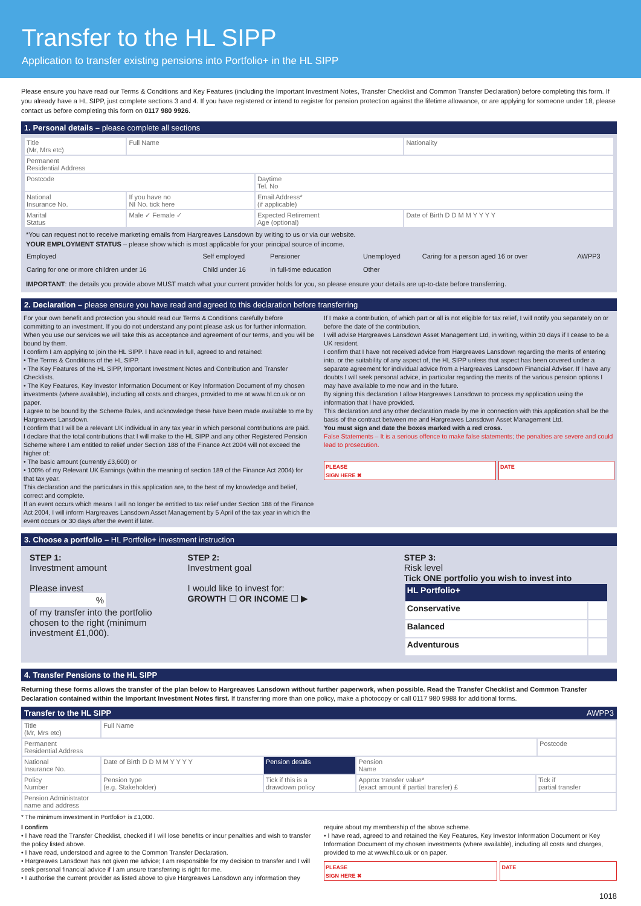Transfer to the HL SIPP
Application to transfer existing pensions into Portfolio+ in the HL SIPP
Please ensure you have read our Terms & Conditions and Key Features (including the Important Investment Notes, Transfer Checklist and Common Transfer Declaration) before completing this form. If you already have a HL SIPP, just complete sections 3 and 4. If you have registered or intend to register for pension protection against the lifetime allowance, or are applying for someone under 18, please contact us before completing this form on 0117 980 9926.
1. Personal details – please complete all sections
| Title (Mr, Mrs etc) | Full Name | | Nationality |
| Permanent Residential Address | | | |
| Postcode | | Daytime Tel. No | |
| National Insurance No. | If you have no NI No. tick here | Email Address* (if applicable) | |
| Marital Status | Male ✓ Female ✓ | Expected Retirement Age (optional) | Date of Birth D D M M Y Y Y Y |
*You can request not to receive marketing emails from Hargreaves Lansdown by writing to us or via our website.
YOUR EMPLOYMENT STATUS – please show which is most applicable for your principal source of income.
| Employed | Self employed | Pensioner | Unemployed | Caring for a person aged 16 or over | AWPP3 |
| Caring for one or more children under 16 | Child under 16 | In full-time education | Other | | |
IMPORTANT: the details you provide above MUST match what your current provider holds for you, so please ensure your details are up-to-date before transferring.
2. Declaration – please ensure you have read and agreed to this declaration before transferring
For your own benefit and protection you should read our Terms & Conditions carefully before committing to an investment. If you do not understand any point please ask us for further information. When you use our services we will take this as acceptance and agreement of our terms, and you will be bound by them.
I confirm I am applying to join the HL SIPP. I have read in full, agreed to and retained:
• The Terms & Conditions of the HL SIPP.
• The Key Features of the HL SIPP, Important Investment Notes and Contribution and Transfer Checklists.
• The Key Features, Key Investor Information Document or Key Information Document of my chosen investments (where available), including all costs and charges, provided to me at www.hl.co.uk or on paper.
I agree to be bound by the Scheme Rules, and acknowledge these have been made available to me by Hargreaves Lansdown.
I confirm that I will be a relevant UK individual in any tax year in which personal contributions are paid.
I declare that the total contributions that I will make to the HL SIPP and any other Registered Pension Scheme where I am entitled to relief under Section 188 of the Finance Act 2004 will not exceed the higher of:
• The basic amount (currently £3,600) or
• 100% of my Relevant UK Earnings (within the meaning of section 189 of the Finance Act 2004) for that tax year.
This declaration and the particulars in this application are, to the best of my knowledge and belief, correct and complete.
If an event occurs which means I will no longer be entitled to tax relief under Section 188 of the Finance Act 2004, I will inform Hargreaves Lansdown Asset Management by 5 April of the tax year in which the event occurs or 30 days after the event if later.
If I make a contribution, of which part or all is not eligible for tax relief, I will notify you separately on or before the date of the contribution.
I will advise Hargreaves Lansdown Asset Management Ltd, in writing, within 30 days if I cease to be a UK resident.
I confirm that I have not received advice from Hargreaves Lansdown regarding the merits of entering into, or the suitability of any aspect of, the HL SIPP unless that aspect has been covered under a separate agreement for individual advice from a Hargreaves Lansdown Financial Adviser. If I have any doubts I will seek personal advice, in particular regarding the merits of the various pension options I may have available to me now and in the future.
By signing this declaration I allow Hargreaves Lansdown to process my application using the information that I have provided.
This declaration and any other declaration made by me in connection with this application shall be the basis of the contract between me and Hargreaves Lansdown Asset Management Ltd.
You must sign and date the boxes marked with a red cross.
False Statements – It is a serious offence to make false statements; the penalties are severe and could lead to prosecution.
PLEASE
SIGN HERE ✖
DATE
3. Choose a portfolio – HL Portfolio+ investment instruction
STEP 1:
Investment amount
Please invest
%
of my transfer into the portfolio chosen to the right (minimum investment £1,000).
STEP 2:
Investment goal
I would like to invest for:
GROWTH ☐ OR INCOME ☐ ▶
STEP 3:
Risk level
Tick ONE portfolio you wish to invest into
| HL Portfolio+ | |
| Conservative | |
| Balanced | |
| Adventurous | |
4. Transfer Pensions to the HL SIPP
Returning these forms allows the transfer of the plan below to Hargreaves Lansdown without further paperwork, when possible. Read the Transfer Checklist and Common Transfer Declaration contained within the Important Investment Notes first. If transferring more than one policy, make a photocopy or call 0117 980 9988 for additional forms.
Transfer to the HL SIPP AWPP3
| Title (Mr, Mrs etc) | Full Name | | | | |
| Permanent Residential Address | | | | | Postcode |
| National Insurance No. | Date of Birth D D M M Y Y Y Y | Pension details | Pension Name | | |
| Policy Number | Pension type (e.g. Stakeholder) | Tick if this is a drawdown policy | Approx transfer value* (exact amount if partial transfer) £ | Tick if partial transfer | |
| Pension Administrator name and address | | | | | |
* The minimum investment in Portfolio+ is £1,000.
I confirm
• I have read the Transfer Checklist, checked if I will lose benefits or incur penalties and wish to transfer the policy listed above.
• I have read, understood and agree to the Common Transfer Declaration.
• Hargreaves Lansdown has not given me advice; I am responsible for my decision to transfer and I will seek personal financial advice if I am unsure transferring is right for me.
• I authorise the current provider as listed above to give Hargreaves Lansdown any information they
require about my membership of the above scheme.
• I have read, agreed to and retained the Key Features, Key Investor Information Document or Key Information Document of my chosen investments (where available), including all costs and charges, provided to me at www.hl.co.uk or on paper.
PLEASE
SIGN HERE ✖
DATE
1018